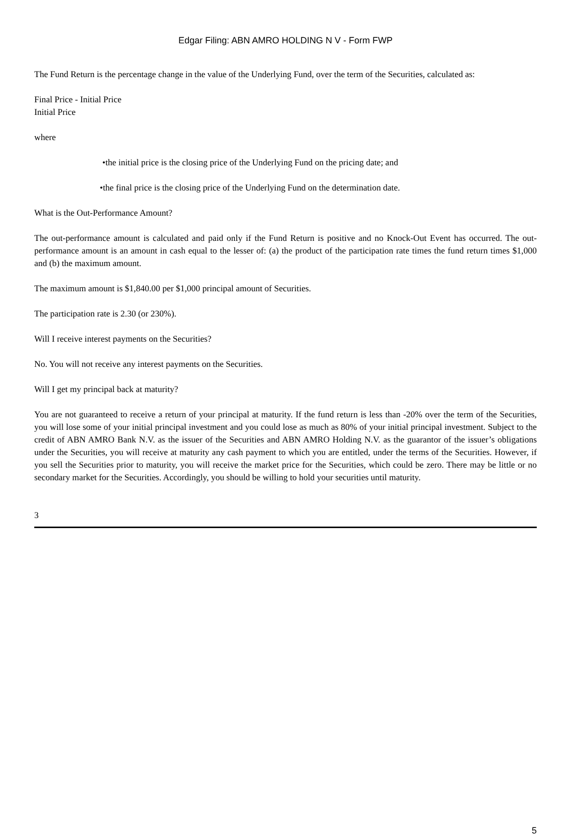Edgar Filing: ABN AMRO HOLDING N V - Form FWP
The Fund Return is the percentage change in the value of the Underlying Fund, over the term of the Securities, calculated as:
Final Price - Initial Price
Initial Price
where
•the initial price is the closing price of the Underlying Fund on the pricing date; and
•the final price is the closing price of the Underlying Fund on the determination date.
What is the Out-Performance Amount?
The out-performance amount is calculated and paid only if the Fund Return is positive and no Knock-Out Event has occurred. The out-performance amount is an amount in cash equal to the lesser of: (a) the product of the participation rate times the fund return times $1,000 and (b) the maximum amount.
The maximum amount is $1,840.00 per $1,000 principal amount of Securities.
The participation rate is 2.30 (or 230%).
Will I receive interest payments on the Securities?
No. You will not receive any interest payments on the Securities.
Will I get my principal back at maturity?
You are not guaranteed to receive a return of your principal at maturity. If the fund return is less than -20% over the term of the Securities, you will lose some of your initial principal investment and you could lose as much as 80% of your initial principal investment. Subject to the credit of ABN AMRO Bank N.V. as the issuer of the Securities and ABN AMRO Holding N.V. as the guarantor of the issuer’s obligations under the Securities, you will receive at maturity any cash payment to which you are entitled, under the terms of the Securities. However, if you sell the Securities prior to maturity, you will receive the market price for the Securities, which could be zero. There may be little or no secondary market for the Securities. Accordingly, you should be willing to hold your securities until maturity.
3
5